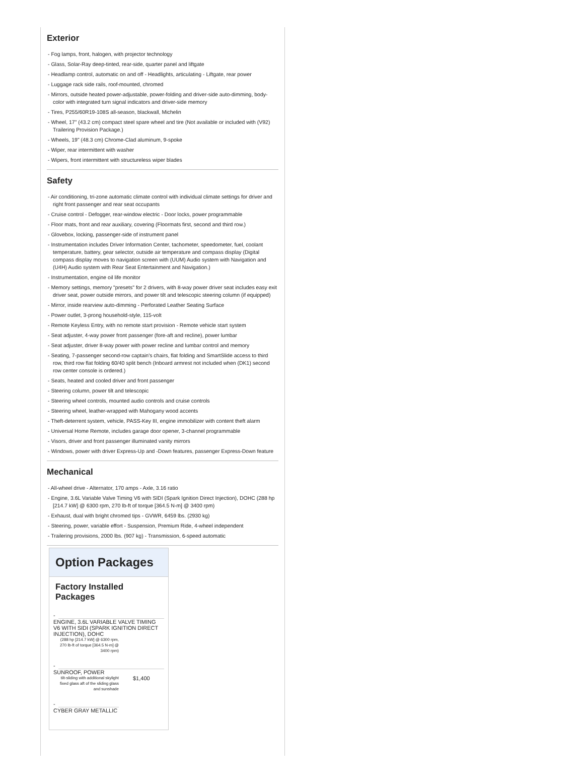Exterior
- Fog lamps, front, halogen, with projector technology
- Glass, Solar-Ray deep-tinted, rear-side, quarter panel and liftgate
- Headlamp control, automatic on and off - Headlights, articulating - Liftgate, rear power
- Luggage rack side rails, roof-mounted, chromed
- Mirrors, outside heated power-adjustable, power-folding and driver-side auto-dimming, body-color with integrated turn signal indicators and driver-side memory
- Tires, P255/60R19-108S all-season, blackwall, Michelin
- Wheel, 17" (43.2 cm) compact steel spare wheel and tire (Not available or included with (V92) Trailering Provision Package.)
- Wheels, 19" (48.3 cm) Chrome-Clad aluminum, 9-spoke
- Wiper, rear intermittent with washer
- Wipers, front intermittent with structureless wiper blades
Safety
- Air conditioning, tri-zone automatic climate control with individual climate settings for driver and right front passenger and rear seat occupants
- Cruise control - Defogger, rear-window electric - Door locks, power programmable
- Floor mats, front and rear auxiliary, covering (Floormats first, second and third row.)
- Glovebox, locking, passenger-side of instrument panel
- Instrumentation includes Driver Information Center, tachometer, speedometer, fuel, coolant temperature, battery, gear selector, outside air temperature and compass display (Digital compass display moves to navigation screen with (UUM) Audio system with Navigation and (U4H) Audio system with Rear Seat Entertainment and Navigation.)
- Instrumentation, engine oil life monitor
- Memory settings, memory "presets" for 2 drivers, with 8-way power driver seat includes easy exit driver seat, power outside mirrors, and power tilt and telescopic steering column (if equipped)
- Mirror, inside rearview auto-dimming - Perforated Leather Seating Surface
- Power outlet, 3-prong household-style, 115-volt
- Remote Keyless Entry, with no remote start provision - Remote vehicle start system
- Seat adjuster, 4-way power front passenger (fore-aft and recline), power lumbar
- Seat adjuster, driver 8-way power with power recline and lumbar control and memory
- Seating, 7-passenger second-row captain's chairs, flat folding and SmartSlide access to third row, third row flat folding 60/40 split bench (Inboard armrest not included when (DK1) second row center console is ordered.)
- Seats, heated and cooled driver and front passenger
- Steering column, power tilt and telescopic
- Steering wheel controls, mounted audio controls and cruise controls
- Steering wheel, leather-wrapped with Mahogany wood accents
- Theft-deterrent system, vehicle, PASS-Key III, engine immobilizer with content theft alarm
- Universal Home Remote, includes garage door opener, 3-channel programmable
- Visors, driver and front passenger illuminated vanity mirrors
- Windows, power with driver Express-Up and -Down features, passenger Express-Down feature
Mechanical
- All-wheel drive - Alternator, 170 amps - Axle, 3.16 ratio
- Engine, 3.6L Variable Valve Timing V6 with SIDI (Spark Ignition Direct Injection), DOHC (288 hp [214.7 kW] @ 6300 rpm, 270 lb-ft of torque [364.5 N-m] @ 3400 rpm)
- Exhaust, dual with bright chromed tips - GVWR, 6459 lbs. (2930 kg)
- Steering, power, variable effort - Suspension, Premium Ride, 4-wheel independent
- Trailering provisions, 2000 lbs. (907 kg) - Transmission, 6-speed automatic
Option Packages
Factory Installed Packages
-
ENGINE, 3.6L VARIABLE VALVE TIMING V6 WITH SIDI (SPARK IGNITION DIRECT INJECTION), DOHC
(288 hp [214.7 kW] @ 6300 rpm, 270 lb-ft of torque [364.5 N-m] @ 3400 rpm)
-
SUNROOF, POWER
tilt-sliding with additional skylight fixed glass aft of the sliding glass and sunshade
$1,400
-
CYBER GRAY METALLIC